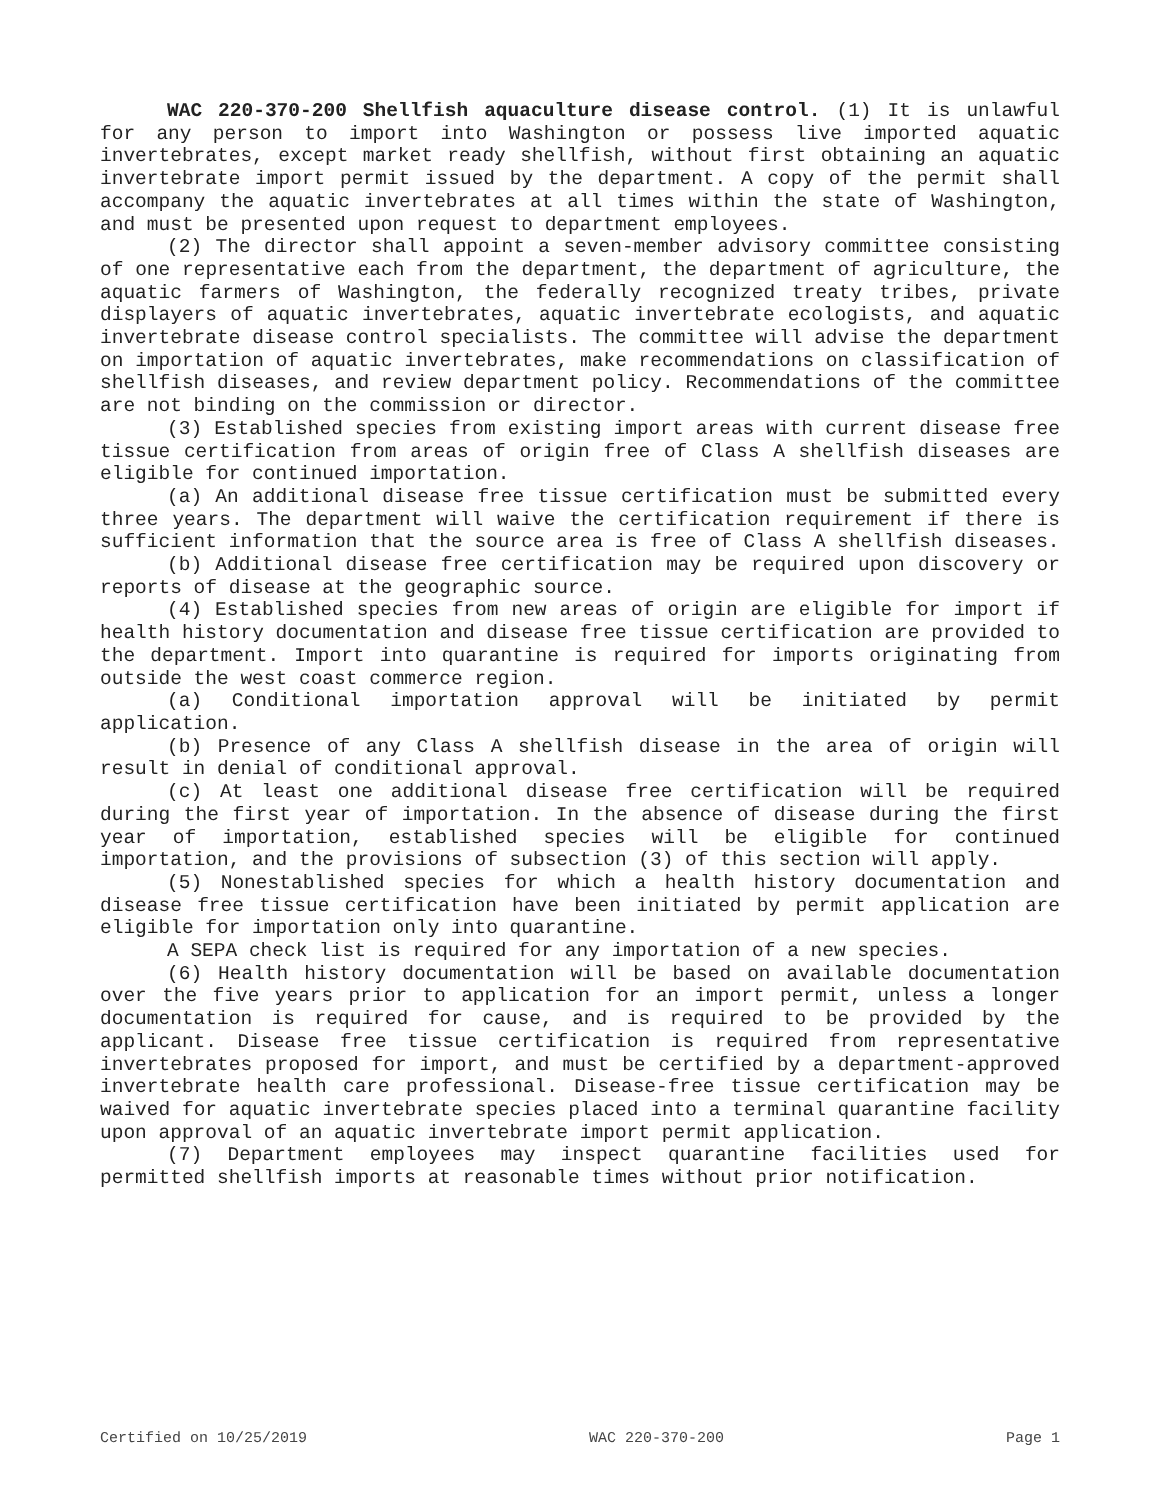WAC 220-370-200 Shellfish aquaculture disease control. (1) It is unlawful for any person to import into Washington or possess live imported aquatic invertebrates, except market ready shellfish, without first obtaining an aquatic invertebrate import permit issued by the department. A copy of the permit shall accompany the aquatic invertebrates at all times within the state of Washington, and must be presented upon request to department employees.
(2) The director shall appoint a seven-member advisory committee consisting of one representative each from the department, the department of agriculture, the aquatic farmers of Washington, the federally recognized treaty tribes, private displayers of aquatic invertebrates, aquatic invertebrate ecologists, and aquatic invertebrate disease control specialists. The committee will advise the department on importation of aquatic invertebrates, make recommendations on classification of shellfish diseases, and review department policy. Recommendations of the committee are not binding on the commission or director.
(3) Established species from existing import areas with current disease free tissue certification from areas of origin free of Class A shellfish diseases are eligible for continued importation.
(a) An additional disease free tissue certification must be submitted every three years. The department will waive the certification requirement if there is sufficient information that the source area is free of Class A shellfish diseases.
(b) Additional disease free certification may be required upon discovery or reports of disease at the geographic source.
(4) Established species from new areas of origin are eligible for import if health history documentation and disease free tissue certification are provided to the department. Import into quarantine is required for imports originating from outside the west coast commerce region.
(a) Conditional importation approval will be initiated by permit application.
(b) Presence of any Class A shellfish disease in the area of origin will result in denial of conditional approval.
(c) At least one additional disease free certification will be required during the first year of importation. In the absence of disease during the first year of importation, established species will be eligible for continued importation, and the provisions of subsection (3) of this section will apply.
(5) Nonestablished species for which a health history documentation and disease free tissue certification have been initiated by permit application are eligible for importation only into quarantine.
A SEPA check list is required for any importation of a new species.
(6) Health history documentation will be based on available documentation over the five years prior to application for an import permit, unless a longer documentation is required for cause, and is required to be provided by the applicant. Disease free tissue certification is required from representative invertebrates proposed for import, and must be certified by a department-approved invertebrate health care professional. Disease-free tissue certification may be waived for aquatic invertebrate species placed into a terminal quarantine facility upon approval of an aquatic invertebrate import permit application.
(7) Department employees may inspect quarantine facilities used for permitted shellfish imports at reasonable times without prior notification.
Certified on 10/25/2019 WAC 220-370-200 Page 1